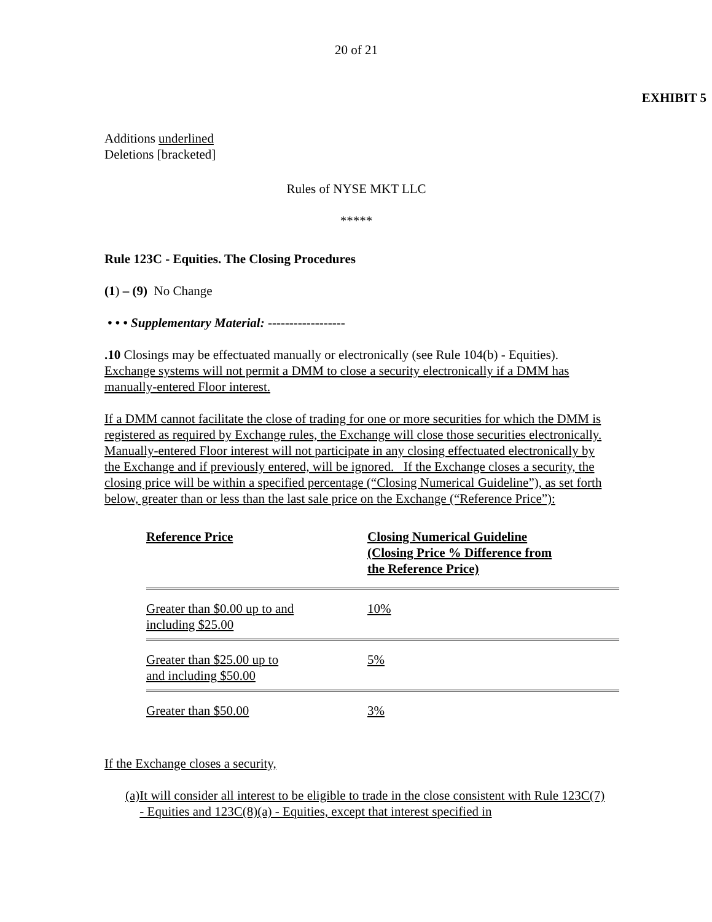20 of 21
EXHIBIT 5
Additions underlined
Deletions [bracketed]
Rules of NYSE MKT LLC
*****
Rule 123C - Equities. The Closing Procedures
(1) – (9) No Change
• • • Supplementary Material: ------------------
.10 Closings may be effectuated manually or electronically (see Rule 104(b) - Equities). Exchange systems will not permit a DMM to close a security electronically if a DMM has manually-entered Floor interest.
If a DMM cannot facilitate the close of trading for one or more securities for which the DMM is registered as required by Exchange rules, the Exchange will close those securities electronically. Manually-entered Floor interest will not participate in any closing effectuated electronically by the Exchange and if previously entered, will be ignored. If the Exchange closes a security, the closing price will be within a specified percentage (“Closing Numerical Guideline”), as set forth below, greater than or less than the last sale price on the Exchange (“Reference Price”):
| Reference Price | Closing Numerical Guideline (Closing Price % Difference from the Reference Price) |
| Greater than $0.00 up to and including $25.00 | 10% |
| Greater than $25.00 up to and including $50.00 | 5% |
| Greater than $50.00 | 3% |
If the Exchange closes a security,
(a) It will consider all interest to be eligible to trade in the close consistent with Rule 123C(7) - Equities and 123C(8)(a) - Equities, except that interest specified in